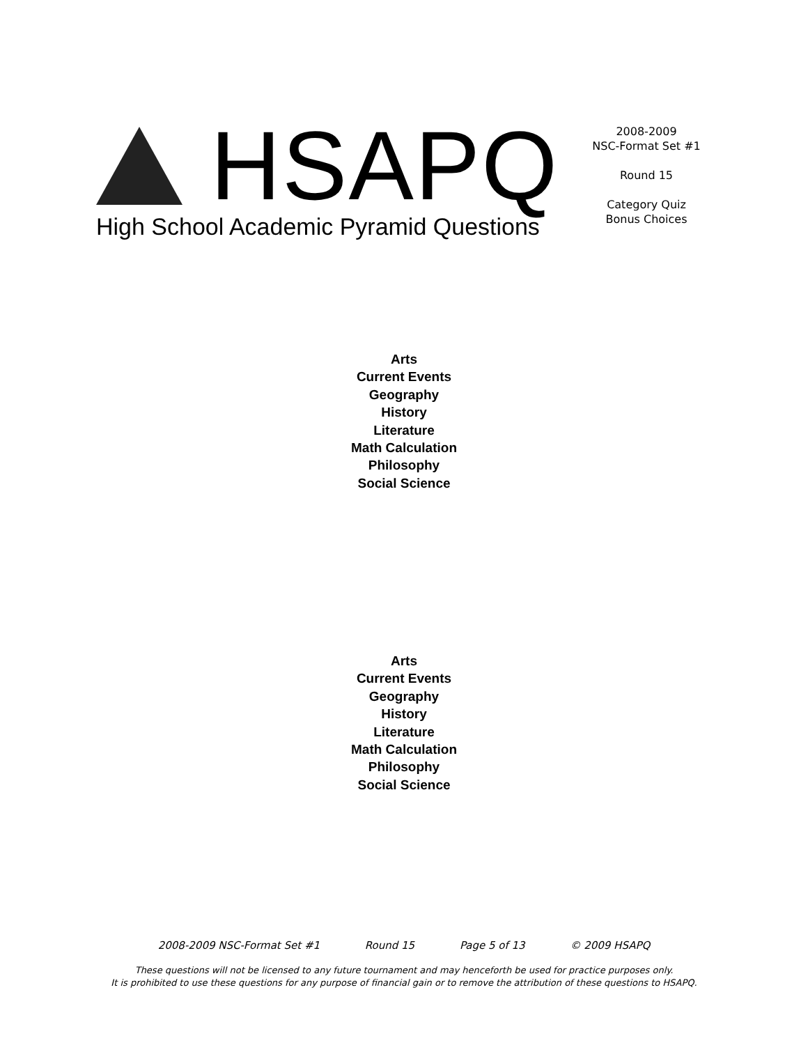HSAPQ
High School Academic Pyramid Questions
2008-2009
NSC-Format Set #1
Round 15
Category Quiz
Bonus Choices
Arts
Current Events
Geography
History
Literature
Math Calculation
Philosophy
Social Science
Arts
Current Events
Geography
History
Literature
Math Calculation
Philosophy
Social Science
2008-2009 NSC-Format Set #1 Round 15 Page 5 of 13 © 2009 HSAPQ
These questions will not be licensed to any future tournament and may henceforth be used for practice purposes only.
It is prohibited to use these questions for any purpose of financial gain or to remove the attribution of these questions to HSAPQ.